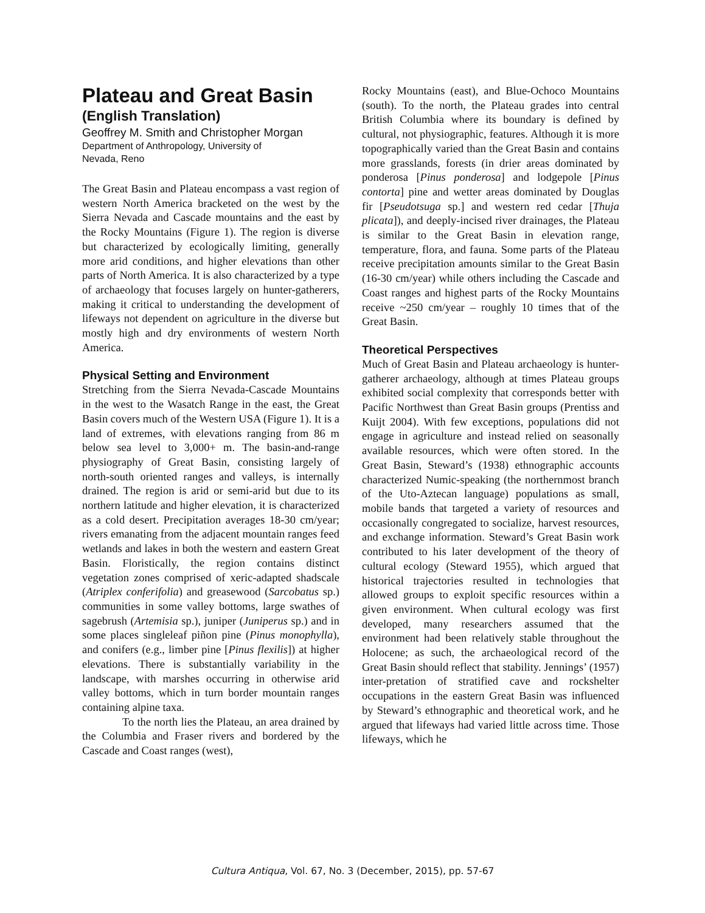Plateau and Great Basin
(English Translation)
Geoffrey M. Smith and Christopher Morgan
Department of Anthropology, University of
Nevada, Reno
The Great Basin and Plateau encompass a vast region of western North America bracketed on the west by the Sierra Nevada and Cascade mountains and the east by the Rocky Mountains (Figure 1). The region is diverse but characterized by ecologically limiting, generally more arid conditions, and higher elevations than other parts of North America. It is also characterized by a type of archaeology that focuses largely on hunter-gatherers, making it critical to understanding the development of lifeways not dependent on agriculture in the diverse but mostly high and dry environments of western North America.
Physical Setting and Environment
Stretching from the Sierra Nevada-Cascade Mountains in the west to the Wasatch Range in the east, the Great Basin covers much of the Western USA (Figure 1). It is a land of extremes, with elevations ranging from 86 m below sea level to 3,000+ m. The basin-and-range physiography of Great Basin, consisting largely of north-south oriented ranges and valleys, is internally drained. The region is arid or semi-arid but due to its northern latitude and higher elevation, it is characterized as a cold desert. Precipitation averages 18-30 cm/year; rivers emanating from the adjacent mountain ranges feed wetlands and lakes in both the western and eastern Great Basin. Floristically, the region contains distinct vegetation zones comprised of xeric-adapted shadscale (Atriplex conferifolia) and greasewood (Sarcobatus sp.) communities in some valley bottoms, large swathes of sagebrush (Artemisia sp.), juniper (Juniperus sp.) and in some places singleleaf piñon pine (Pinus monophylla), and conifers (e.g., limber pine [Pinus flexilis]) at higher elevations. There is substantially variability in the landscape, with marshes occurring in otherwise arid valley bottoms, which in turn border mountain ranges containing alpine taxa.
To the north lies the Plateau, an area drained by the Columbia and Fraser rivers and bordered by the Cascade and Coast ranges (west),
Rocky Mountains (east), and Blue-Ochoco Mountains (south). To the north, the Plateau grades into central British Columbia where its boundary is defined by cultural, not physiographic, features. Although it is more topographically varied than the Great Basin and contains more grasslands, forests (in drier areas dominated by ponderosa [Pinus ponderosa] and lodgepole [Pinus contorta] pine and wetter areas dominated by Douglas fir [Pseudotsuga sp.] and western red cedar [Thuja plicata]), and deeply-incised river drainages, the Plateau is similar to the Great Basin in elevation range, temperature, flora, and fauna. Some parts of the Plateau receive precipitation amounts similar to the Great Basin (16-30 cm/year) while others including the Cascade and Coast ranges and highest parts of the Rocky Mountains receive ~250 cm/year – roughly 10 times that of the Great Basin.
Theoretical Perspectives
Much of Great Basin and Plateau archaeology is hunter-gatherer archaeology, although at times Plateau groups exhibited social complexity that corresponds better with Pacific Northwest than Great Basin groups (Prentiss and Kuijt 2004). With few exceptions, populations did not engage in agriculture and instead relied on seasonally available resources, which were often stored. In the Great Basin, Steward’s (1938) ethnographic accounts characterized Numic-speaking (the northernmost branch of the Uto-Aztecan language) populations as small, mobile bands that targeted a variety of resources and occasionally congregated to socialize, harvest resources, and exchange information. Steward’s Great Basin work contributed to his later development of the theory of cultural ecology (Steward 1955), which argued that historical trajectories resulted in technologies that allowed groups to exploit specific resources within a given environment. When cultural ecology was first developed, many researchers assumed that the environment had been relatively stable throughout the Holocene; as such, the archaeological record of the Great Basin should reflect that stability. Jennings’ (1957) inter-pretation of stratified cave and rockshelter occupations in the eastern Great Basin was influenced by Steward’s ethnographic and theoretical work, and he argued that lifeways had varied little across time. Those lifeways, which he
Cultura Antiqua, Vol. 67, No. 3 (December, 2015), pp. 57-67